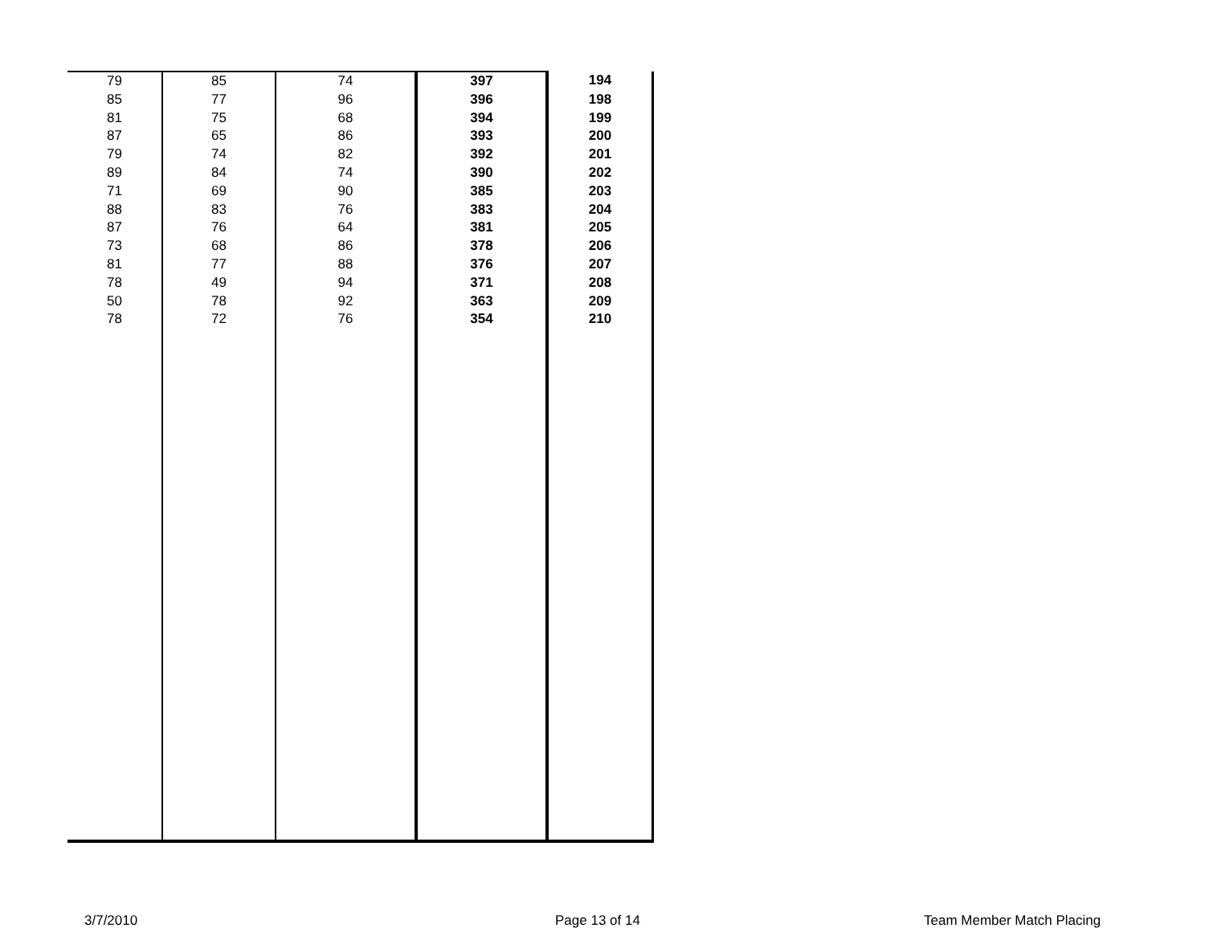| 79 | 85 | 74 | 397 | 194 |
| 85 | 77 | 96 | 396 | 198 |
| 81 | 75 | 68 | 394 | 199 |
| 87 | 65 | 86 | 393 | 200 |
| 79 | 74 | 82 | 392 | 201 |
| 89 | 84 | 74 | 390 | 202 |
| 71 | 69 | 90 | 385 | 203 |
| 88 | 83 | 76 | 383 | 204 |
| 87 | 76 | 64 | 381 | 205 |
| 73 | 68 | 86 | 378 | 206 |
| 81 | 77 | 88 | 376 | 207 |
| 78 | 49 | 94 | 371 | 208 |
| 50 | 78 | 92 | 363 | 209 |
| 78 | 72 | 76 | 354 | 210 |
3/7/2010 Page 13 of 14 Team Member Match Placing